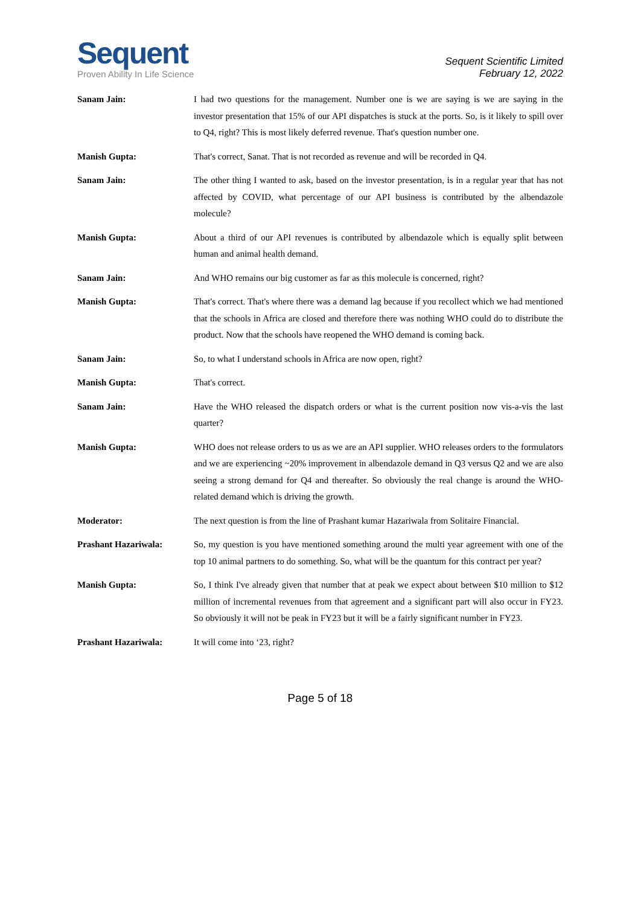Sequent
Proven Ability In Life Science
Sequent Scientific Limited
February 12, 2022
Sanam Jain: I had two questions for the management. Number one is we are saying is we are saying in the investor presentation that 15% of our API dispatches is stuck at the ports. So, is it likely to spill over to Q4, right? This is most likely deferred revenue. That's question number one.
Manish Gupta: That's correct, Sanat. That is not recorded as revenue and will be recorded in Q4.
Sanam Jain: The other thing I wanted to ask, based on the investor presentation, is in a regular year that has not affected by COVID, what percentage of our API business is contributed by the albendazole molecule?
Manish Gupta: About a third of our API revenues is contributed by albendazole which is equally split between human and animal health demand.
Sanam Jain: And WHO remains our big customer as far as this molecule is concerned, right?
Manish Gupta: That's correct. That's where there was a demand lag because if you recollect which we had mentioned that the schools in Africa are closed and therefore there was nothing WHO could do to distribute the product. Now that the schools have reopened the WHO demand is coming back.
Sanam Jain: So, to what I understand schools in Africa are now open, right?
Manish Gupta: That's correct.
Sanam Jain: Have the WHO released the dispatch orders or what is the current position now vis-a-vis the last quarter?
Manish Gupta: WHO does not release orders to us as we are an API supplier. WHO releases orders to the formulators and we are experiencing ~20% improvement in albendazole demand in Q3 versus Q2 and we are also seeing a strong demand for Q4 and thereafter. So obviously the real change is around the WHO-related demand which is driving the growth.
Moderator: The next question is from the line of Prashant kumar Hazariwala from Solitaire Financial.
Prashant Hazariwala: So, my question is you have mentioned something around the multi year agreement with one of the top 10 animal partners to do something. So, what will be the quantum for this contract per year?
Manish Gupta: So, I think I've already given that number that at peak we expect about between $10 million to $12 million of incremental revenues from that agreement and a significant part will also occur in FY23. So obviously it will not be peak in FY23 but it will be a fairly significant number in FY23.
Prashant Hazariwala: It will come into ‘23, right?
Page 5 of 18